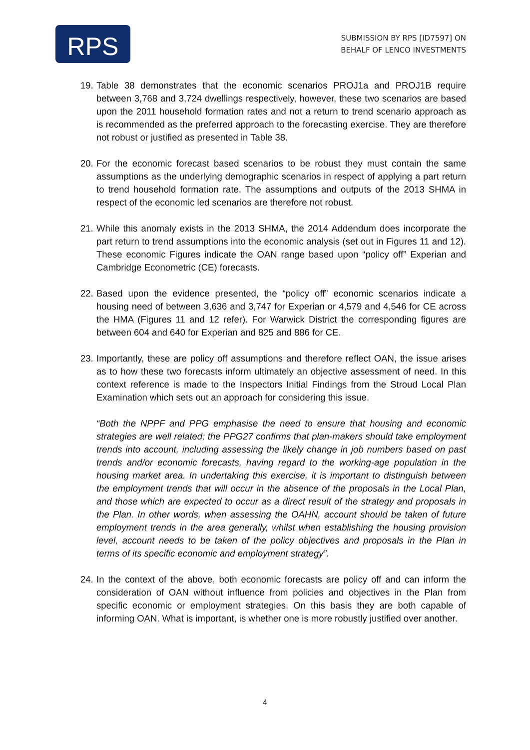RPS
SUBMISSION BY RPS [ID7597] ON
BEHALF OF LENCO INVESTMENTS
19.
Table 38 demonstrates that the economic scenarios PROJ1a and PROJ1B require between 3,768 and 3,724 dwellings respectively, however, these two scenarios are based upon the 2011 household formation rates and not a return to trend scenario approach as is recommended as the preferred approach to the forecasting exercise. They are therefore not robust or justified as presented in Table 38.
20.
For the economic forecast based scenarios to be robust they must contain the same assumptions as the underlying demographic scenarios in respect of applying a part return to trend household formation rate. The assumptions and outputs of the 2013 SHMA in respect of the economic led scenarios are therefore not robust.
21.
While this anomaly exists in the 2013 SHMA, the 2014 Addendum does incorporate the part return to trend assumptions into the economic analysis (set out in Figures 11 and 12). These economic Figures indicate the OAN range based upon “policy off” Experian and Cambridge Econometric (CE) forecasts.
22.
Based upon the evidence presented, the “policy off” economic scenarios indicate a housing need of between 3,636 and 3,747 for Experian or 4,579 and 4,546 for CE across the HMA (Figures 11 and 12 refer). For Warwick District the corresponding figures are between 604 and 640 for Experian and 825 and 886 for CE.
23.
Importantly, these are policy off assumptions and therefore reflect OAN, the issue arises as to how these two forecasts inform ultimately an objective assessment of need. In this context reference is made to the Inspectors Initial Findings from the Stroud Local Plan Examination which sets out an approach for considering this issue.
“Both the NPPF and PPG emphasise the need to ensure that housing and economic strategies are well related; the PPG27 confirms that plan-makers should take employment trends into account, including assessing the likely change in job numbers based on past trends and/or economic forecasts, having regard to the working-age population in the housing market area. In undertaking this exercise, it is important to distinguish between the employment trends that will occur in the absence of the proposals in the Local Plan, and those which are expected to occur as a direct result of the strategy and proposals in the Plan. In other words, when assessing the OAHN, account should be taken of future employment trends in the area generally, whilst when establishing the housing provision level, account needs to be taken of the policy objectives and proposals in the Plan in terms of its specific economic and employment strategy”.
24.
In the context of the above, both economic forecasts are policy off and can inform the consideration of OAN without influence from policies and objectives in the Plan from specific economic or employment strategies. On this basis they are both capable of informing OAN. What is important, is whether one is more robustly justified over another.
4